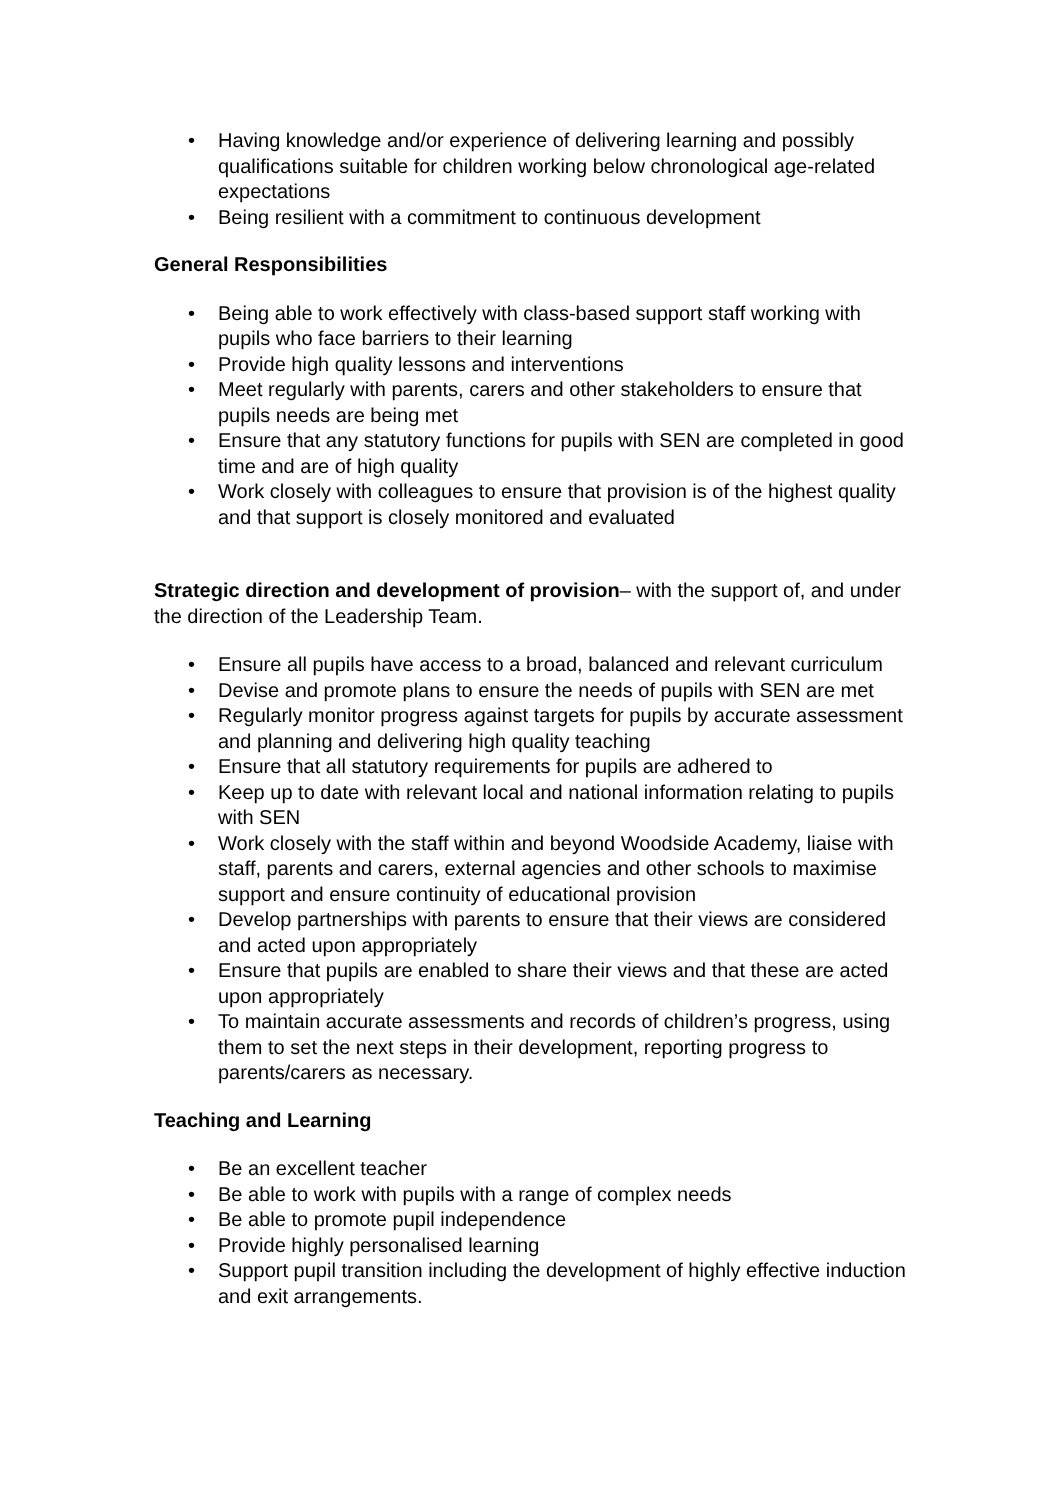• Having knowledge and/or experience of delivering learning and possibly qualifications suitable for children working below chronological age-related expectations
• Being resilient with a commitment to continuous development
General Responsibilities
• Being able to work effectively with class-based support staff working with pupils who face barriers to their learning
• Provide high quality lessons and interventions
• Meet regularly with parents, carers and other stakeholders to ensure that pupils needs are being met
• Ensure that any statutory functions for pupils with SEN are completed in good time and are of high quality
• Work closely with colleagues to ensure that provision is of the highest quality and that support is closely monitored and evaluated
Strategic direction and development of provision– with the support of, and under the direction of the Leadership Team.
• Ensure all pupils have access to a broad, balanced and relevant curriculum
• Devise and promote plans to ensure the needs of pupils with SEN are met
• Regularly monitor progress against targets for pupils by accurate assessment and planning and delivering high quality teaching
• Ensure that all statutory requirements for pupils are adhered to
• Keep up to date with relevant local and national information relating to pupils with SEN
• Work closely with the staff within and beyond Woodside Academy, liaise with staff, parents and carers, external agencies and other schools to maximise support and ensure continuity of educational provision
• Develop partnerships with parents to ensure that their views are considered and acted upon appropriately
• Ensure that pupils are enabled to share their views and that these are acted upon appropriately
• To maintain accurate assessments and records of children’s progress, using them to set the next steps in their development, reporting progress to parents/carers as necessary.
Teaching and Learning
• Be an excellent teacher
• Be able to work with pupils with a range of complex needs
• Be able to promote pupil independence
• Provide highly personalised learning
• Support pupil transition including the development of highly effective induction and exit arrangements.